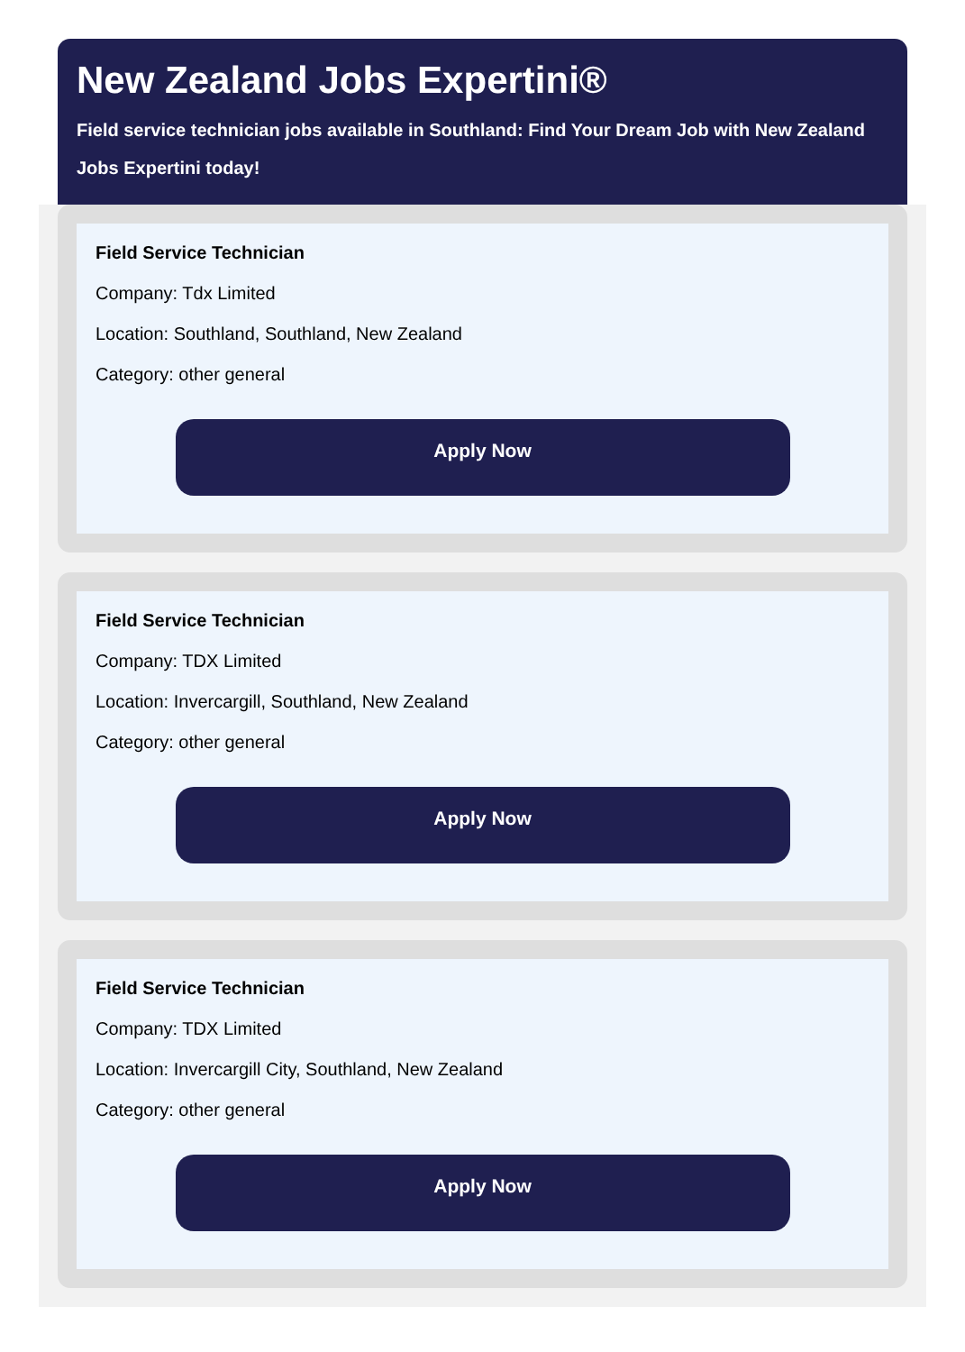New Zealand Jobs Expertini®
Field service technician jobs available in Southland: Find Your Dream Job with New Zealand
Jobs Expertini today!
Field Service Technician
Company: Tdx Limited
Location: Southland, Southland, New Zealand
Category: other general
Apply Now
Field Service Technician
Company: TDX Limited
Location: Invercargill, Southland, New Zealand
Category: other general
Apply Now
Field Service Technician
Company: TDX Limited
Location: Invercargill City, Southland, New Zealand
Category: other general
Apply Now